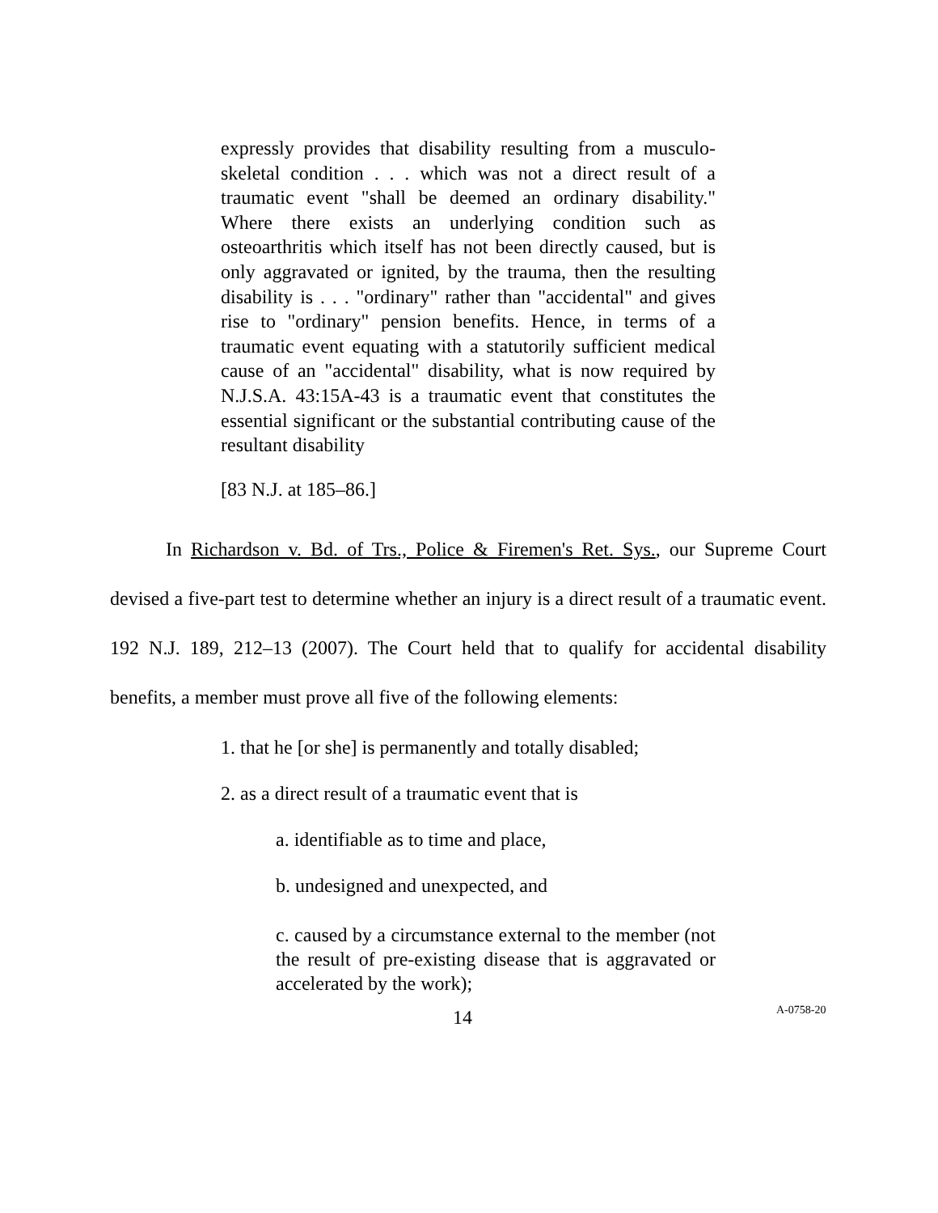expressly provides that disability resulting from a musculo-skeletal condition . . . which was not a direct result of a traumatic event "shall be deemed an ordinary disability." Where there exists an underlying condition such as osteoarthritis which itself has not been directly caused, but is only aggravated or ignited, by the trauma, then the resulting disability is . . . "ordinary" rather than "accidental" and gives rise to "ordinary" pension benefits. Hence, in terms of a traumatic event equating with a statutorily sufficient medical cause of an "accidental" disability, what is now required by N.J.S.A. 43:15A-43 is a traumatic event that constitutes the essential significant or the substantial contributing cause of the resultant disability
[83 N.J. at 185–86.]
In Richardson v. Bd. of Trs., Police & Firemen's Ret. Sys., our Supreme Court devised a five-part test to determine whether an injury is a direct result of a traumatic event. 192 N.J. 189, 212–13 (2007). The Court held that to qualify for accidental disability benefits, a member must prove all five of the following elements:
1. that he [or she] is permanently and totally disabled;
2. as a direct result of a traumatic event that is
a. identifiable as to time and place,
b. undesigned and unexpected, and
c. caused by a circumstance external to the member (not the result of pre-existing disease that is aggravated or accelerated by the work);
14 A-0758-20